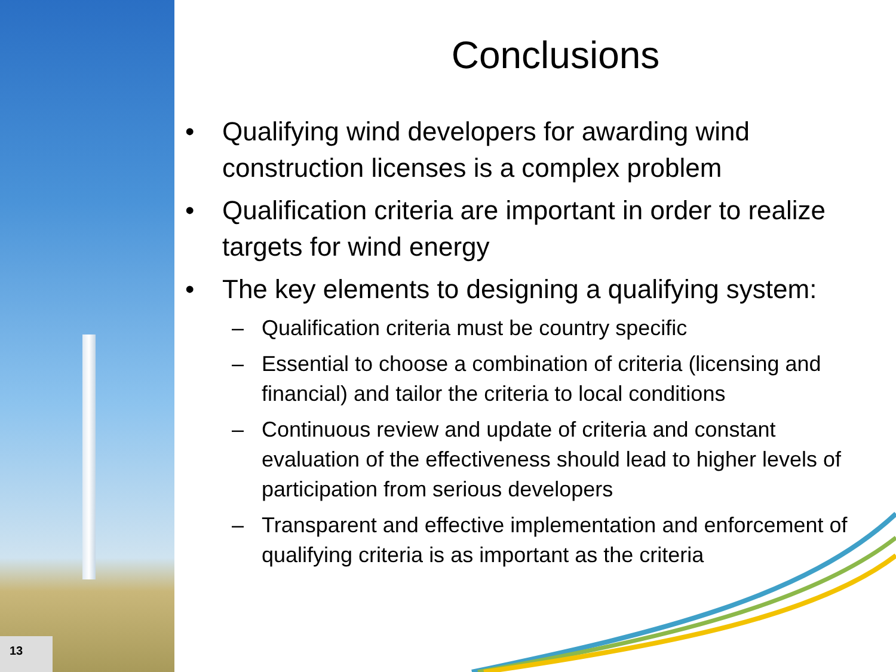13
Conclusions
• Qualifying wind developers for awarding wind construction licenses is a complex problem
• Qualification criteria are important in order to realize targets for wind energy
• The key elements to designing a qualifying system:
– Qualification criteria must be country specific
– Essential to choose a combination of criteria (licensing and financial) and tailor the criteria to local conditions
– Continuous review and update of criteria and constant evaluation of the effectiveness should lead to higher levels of participation from serious developers
– Transparent and effective implementation and enforcement of qualifying criteria is as important as the criteria